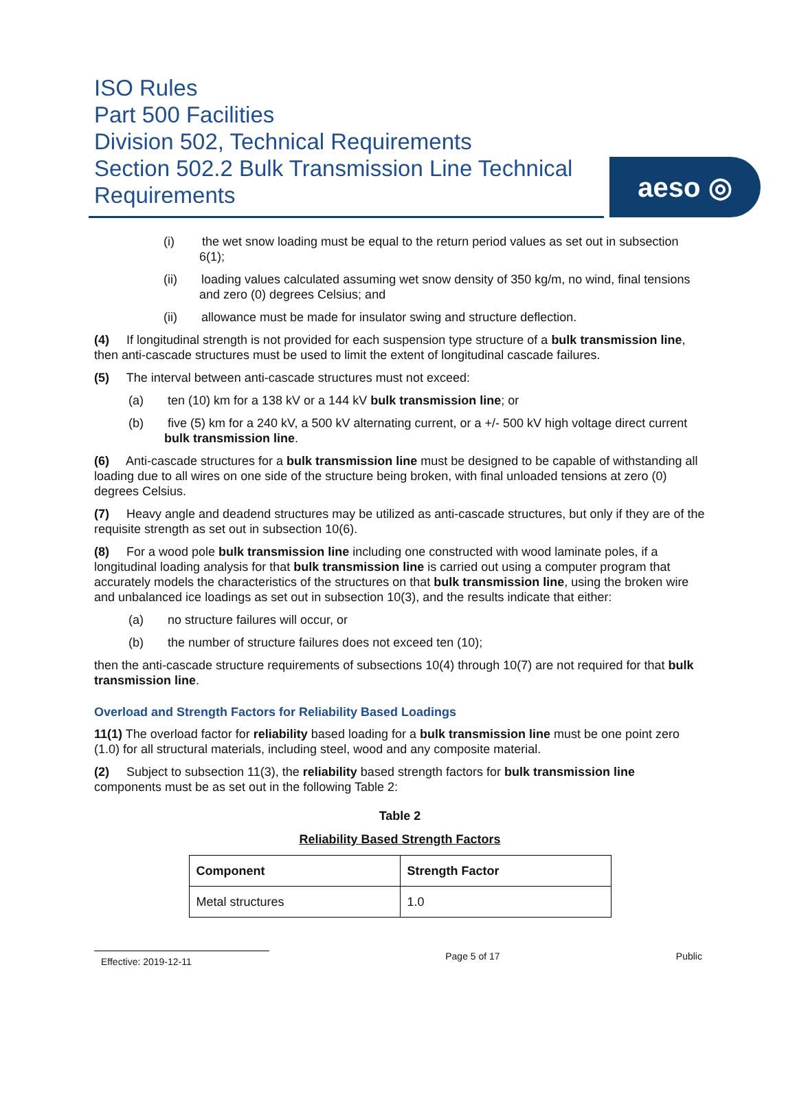ISO Rules
Part 500 Facilities
Division 502, Technical Requirements
Section 502.2 Bulk Transmission Line Technical Requirements
aeso ◎
(i) the wet snow loading must be equal to the return period values as set out in subsection 6(1);
(ii) loading values calculated assuming wet snow density of 350 kg/m, no wind, final tensions and zero (0) degrees Celsius; and
(ii) allowance must be made for insulator swing and structure deflection.
(4) If longitudinal strength is not provided for each suspension type structure of a bulk transmission line, then anti-cascade structures must be used to limit the extent of longitudinal cascade failures.
(5) The interval between anti-cascade structures must not exceed:
(a) ten (10) km for a 138 kV or a 144 kV bulk transmission line; or
(b) five (5) km for a 240 kV, a 500 kV alternating current, or a +/- 500 kV high voltage direct current bulk transmission line.
(6) Anti-cascade structures for a bulk transmission line must be designed to be capable of withstanding all loading due to all wires on one side of the structure being broken, with final unloaded tensions at zero (0) degrees Celsius.
(7) Heavy angle and deadend structures may be utilized as anti-cascade structures, but only if they are of the requisite strength as set out in subsection 10(6).
(8) For a wood pole bulk transmission line including one constructed with wood laminate poles, if a longitudinal loading analysis for that bulk transmission line is carried out using a computer program that accurately models the characteristics of the structures on that bulk transmission line, using the broken wire and unbalanced ice loadings as set out in subsection 10(3), and the results indicate that either:
(a) no structure failures will occur, or
(b) the number of structure failures does not exceed ten (10);
then the anti-cascade structure requirements of subsections 10(4) through 10(7) are not required for that bulk transmission line.
Overload and Strength Factors for Reliability Based Loadings
11(1) The overload factor for reliability based loading for a bulk transmission line must be one point zero (1.0) for all structural materials, including steel, wood and any composite material.
(2) Subject to subsection 11(3), the reliability based strength factors for bulk transmission line components must be as set out in the following Table 2:
Table 2
Reliability Based Strength Factors
| Component | Strength Factor |
| --- | --- |
| Metal structures | 1.0 |
Effective: 2019-12-11 Page 5 of 17 Public